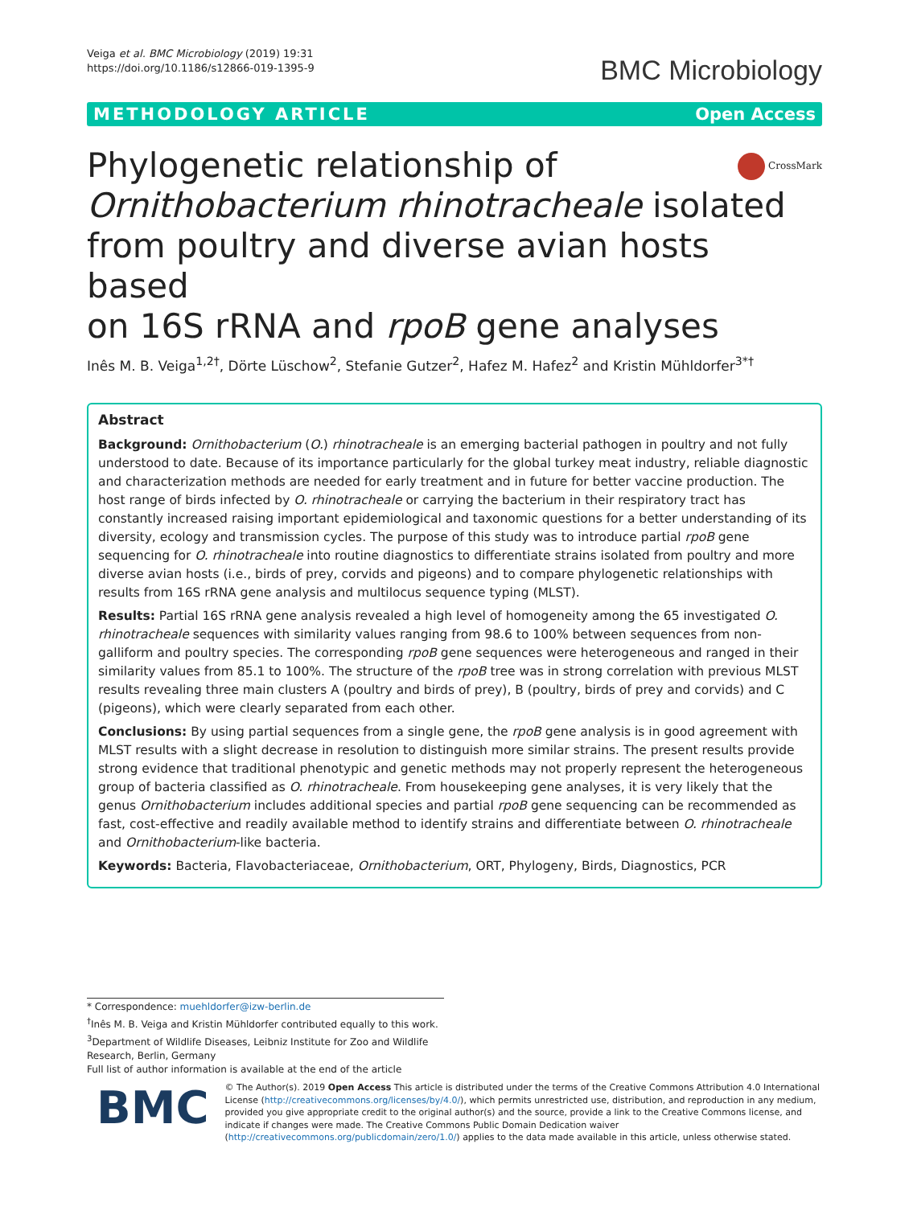Veiga et al. BMC Microbiology (2019) 19:31
https://doi.org/10.1186/s12866-019-1395-9
BMC Microbiology
METHODOLOGY ARTICLE Open Access
Phylogenetic relationship of
Ornithobacterium rhinotracheale isolated
from poultry and diverse avian hosts based
on 16S rRNA and rpoB gene analyses
CrossMark
Inês M. B. Veiga<sup>1,2†</sup>, Dörte Lüschow<sup>2</sup>, Stefanie Gutzer<sup>2</sup>, Hafez M. Hafez<sup>2</sup> and Kristin Mühldorfer<sup>3*†</sup>
Abstract
Background: Ornithobacterium (O.) rhinotracheale is an emerging bacterial pathogen in poultry and not fully understood to date. Because of its importance particularly for the global turkey meat industry, reliable diagnostic and characterization methods are needed for early treatment and in future for better vaccine production. The host range of birds infected by O. rhinotracheale or carrying the bacterium in their respiratory tract has constantly increased raising important epidemiological and taxonomic questions for a better understanding of its diversity, ecology and transmission cycles. The purpose of this study was to introduce partial rpoB gene sequencing for O. rhinotracheale into routine diagnostics to differentiate strains isolated from poultry and more diverse avian hosts (i.e., birds of prey, corvids and pigeons) and to compare phylogenetic relationships with results from 16S rRNA gene analysis and multilocus sequence typing (MLST).
Results: Partial 16S rRNA gene analysis revealed a high level of homogeneity among the 65 investigated O. rhinotracheale sequences with similarity values ranging from 98.6 to 100% between sequences from non-galliform and poultry species. The corresponding rpoB gene sequences were heterogeneous and ranged in their similarity values from 85.1 to 100%. The structure of the rpoB tree was in strong correlation with previous MLST results revealing three main clusters A (poultry and birds of prey), B (poultry, birds of prey and corvids) and C (pigeons), which were clearly separated from each other.
Conclusions: By using partial sequences from a single gene, the rpoB gene analysis is in good agreement with MLST results with a slight decrease in resolution to distinguish more similar strains. The present results provide strong evidence that traditional phenotypic and genetic methods may not properly represent the heterogeneous group of bacteria classified as O. rhinotracheale. From housekeeping gene analyses, it is very likely that the genus Ornithobacterium includes additional species and partial rpoB gene sequencing can be recommended as fast, cost-effective and readily available method to identify strains and differentiate between O. rhinotracheale and Ornithobacterium-like bacteria.
Keywords: Bacteria, Flavobacteriaceae, Ornithobacterium, ORT, Phylogeny, Birds, Diagnostics, PCR
* Correspondence: muehldorfer@izw-berlin.de
<sup>†</sup> Inês M. B. Veiga and Kristin Mühldorfer contributed equally to this work.
<sup>3</sup> Department of Wildlife Diseases, Leibniz Institute for Zoo and Wildlife Research, Berlin, Germany
Full list of author information is available at the end of the article
BMC
© The Author(s). 2019 Open Access This article is distributed under the terms of the Creative Commons Attribution 4.0 International License (http://creativecommons.org/licenses/by/4.0/), which permits unrestricted use, distribution, and reproduction in any medium, provided you give appropriate credit to the original author(s) and the source, provide a link to the Creative Commons license, and indicate if changes were made. The Creative Commons Public Domain Dedication waiver (http://creativecommons.org/publicdomain/zero/1.0/) applies to the data made available in this article, unless otherwise stated.